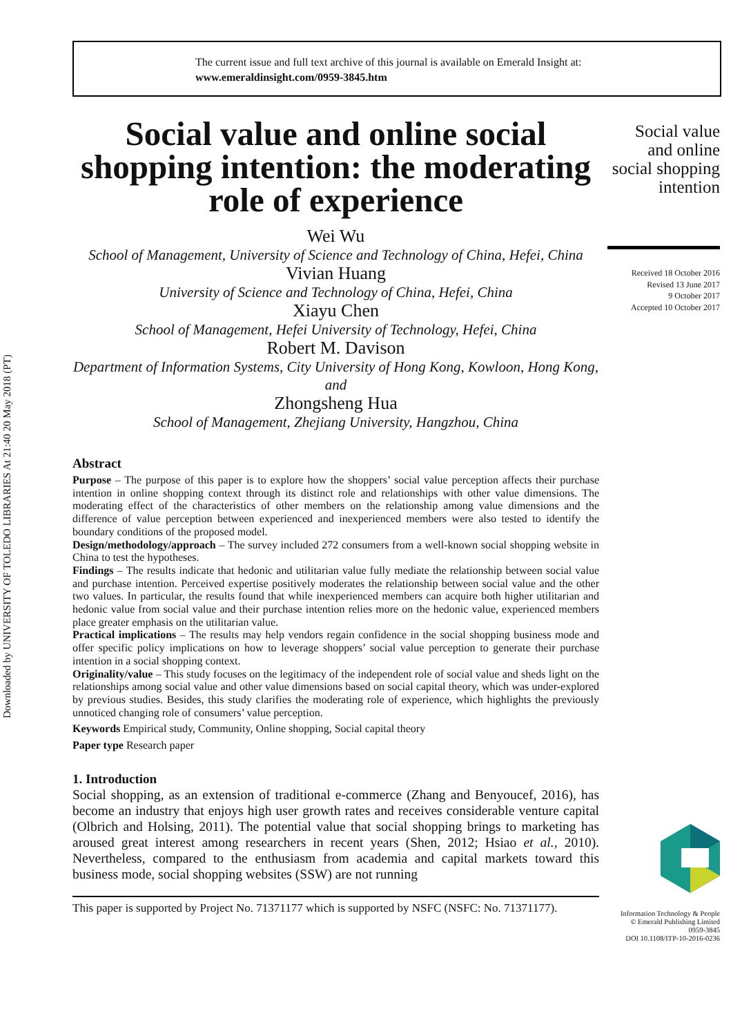Downloaded by UNIVERSITY OF TOLEDO LIBRARIES At 21:40 20 May 2018 (PT)
The current issue and full text archive of this journal is available on Emerald Insight at:
www.emeraldinsight.com/0959-3845.htm
Social value and online social shopping intention: the moderating role of experience
Wei Wu
School of Management, University of Science and Technology of China, Hefei, China
Vivian Huang
University of Science and Technology of China, Hefei, China
Xiayu Chen
School of Management, Hefei University of Technology, Hefei, China
Robert M. Davison
Department of Information Systems, City University of Hong Kong, Kowloon, Hong Kong, and
Zhongsheng Hua
School of Management, Zhejiang University, Hangzhou, China
Abstract
Purpose – The purpose of this paper is to explore how the shoppers’ social value perception affects their purchase intention in online shopping context through its distinct role and relationships with other value dimensions. The moderating effect of the characteristics of other members on the relationship among value dimensions and the difference of value perception between experienced and inexperienced members were also tested to identify the boundary conditions of the proposed model.
Design/methodology/approach – The survey included 272 consumers from a well-known social shopping website in China to test the hypotheses.
Findings – The results indicate that hedonic and utilitarian value fully mediate the relationship between social value and purchase intention. Perceived expertise positively moderates the relationship between social value and the other two values. In particular, the results found that while inexperienced members can acquire both higher utilitarian and hedonic value from social value and their purchase intention relies more on the hedonic value, experienced members place greater emphasis on the utilitarian value.
Practical implications – The results may help vendors regain confidence in the social shopping business mode and offer specific policy implications on how to leverage shoppers’ social value perception to generate their purchase intention in a social shopping context.
Originality/value – This study focuses on the legitimacy of the independent role of social value and sheds light on the relationships among social value and other value dimensions based on social capital theory, which was under-explored by previous studies. Besides, this study clarifies the moderating role of experience, which highlights the previously unnoticed changing role of consumers’ value perception.
Keywords Empirical study, Community, Online shopping, Social capital theory
Paper type Research paper
1. Introduction
Social shopping, as an extension of traditional e-commerce (Zhang and Benyoucef, 2016), has become an industry that enjoys high user growth rates and receives considerable venture capital (Olbrich and Holsing, 2011). The potential value that social shopping brings to marketing has aroused great interest among researchers in recent years (Shen, 2012; Hsiao et al., 2010). Nevertheless, compared to the enthusiasm from academia and capital markets toward this business mode, social shopping websites (SSW) are not running
This paper is supported by Project No. 71371177 which is supported by NSFC (NSFC: No. 71371177).
Social value and online social shopping intention
Received 18 October 2016
Revised 13 June 2017
9 October 2017
Accepted 10 October 2017
Information Technology & People
© Emerald Publishing Limited
0959-3845
DOI 10.1108/ITP-10-2016-0236